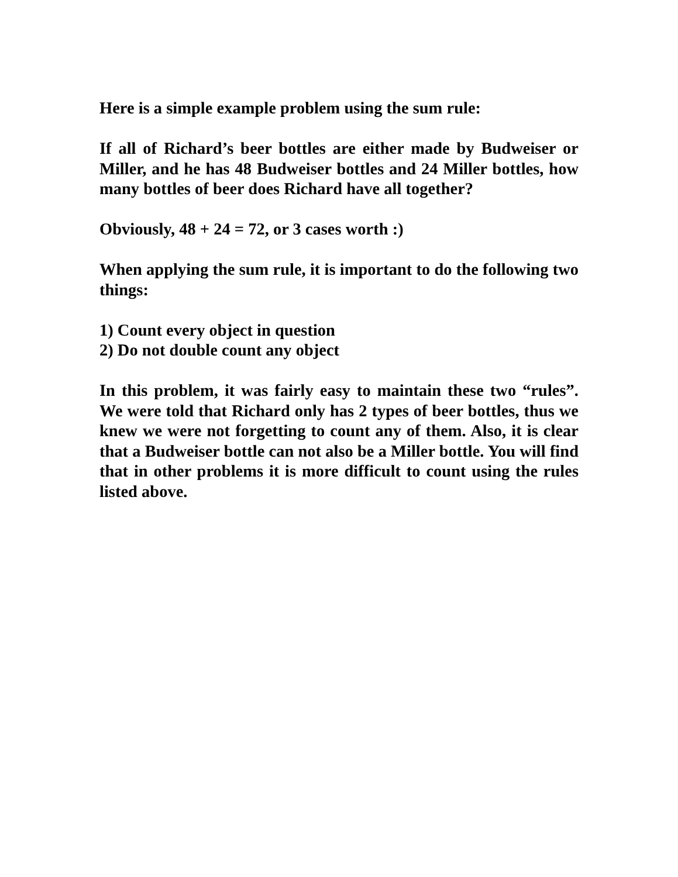Here is a simple example problem using the sum rule:
If all of Richard’s beer bottles are either made by Budweiser or Miller, and he has 48 Budweiser bottles and 24 Miller bottles, how many bottles of beer does Richard have all together?
Obviously, 48 + 24 = 72, or 3 cases worth :)
When applying the sum rule, it is important to do the following two things:
1) Count every object in question
2) Do not double count any object
In this problem, it was fairly easy to maintain these two “rules”. We were told that Richard only has 2 types of beer bottles, thus we knew we were not forgetting to count any of them. Also, it is clear that a Budweiser bottle can not also be a Miller bottle. You will find that in other problems it is more difficult to count using the rules listed above.